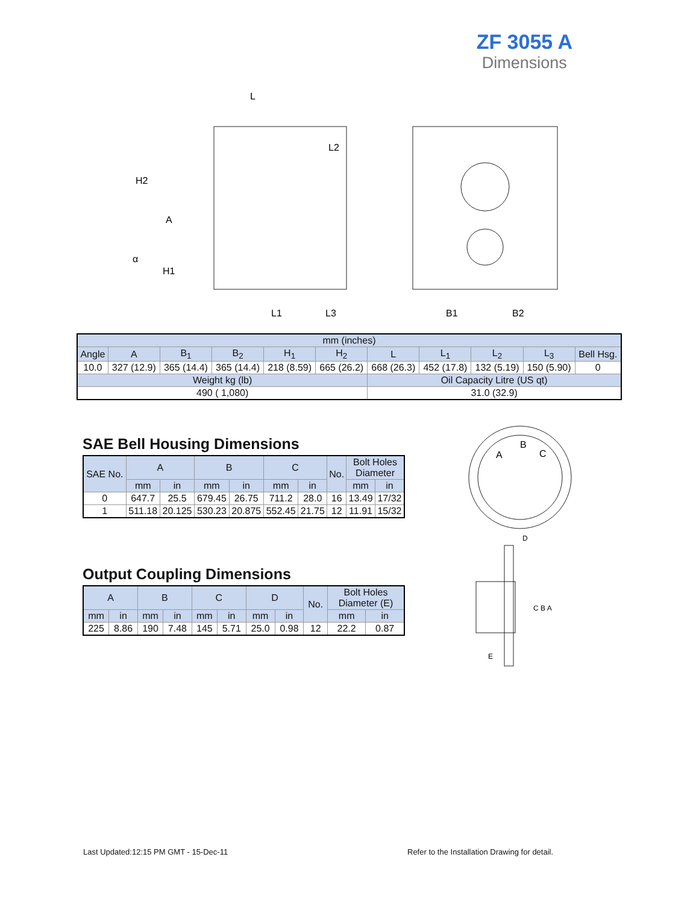ZF 3055 A
Dimensions
L
H2
A
H1
L1
L2
L3
B1
B2
α
| mm (inches) | | | | | | | | | | |
| Angle | A | B<sub>1</sub> | B<sub>2</sub> | H<sub>1</sub> | H<sub>2</sub> | L | L<sub>1</sub> | L<sub>2</sub> | L<sub>3</sub> | Bell Hsg. |
| 10.0 | 327 (12.9) | 365 (14.4) | 365 (14.4) | 218 (8.59) | 665 (26.2) | 668 (26.3) | 452 (17.8) | 132 (5.19) | 150 (5.90) | 0 |
| Weight kg (lb) | | | | | | Oil Capacity Litre (US qt) | | | | |
| 490 ( 1,080) | | | | | | 31.0 (32.9) | | | | |
SAE Bell Housing Dimensions
| SAE No. | A | | B | | C | | No. | Bolt Holes Diameter | |
| | mm | in | mm | in | mm | in | | mm | in |
| 0 | 647.7 | 25.5 | 679.45 | 26.75 | 711.2 | 28.0 | 16 | 13.49 | 17/32 |
| 1 | 511.18 | 20.125 | 530.23 | 20.875 | 552.45 | 21.75 | 12 | 11.91 | 15/32 |
Output Coupling Dimensions
| A | | B | | C | | D | | No. | Bolt Holes Diameter (E) | |
| mm | in | mm | in | mm | in | mm | in | | mm | in |
| 225 | 8.86 | 190 | 7.48 | 145 | 5.71 | 25.0 | 0.98 | 12 | 22.2 | 0.87 |
A
B
C
D
C B A
E
Last Updated:12:15 PM GMT - 15-Dec-11
Refer to the Installation Drawing for detail.